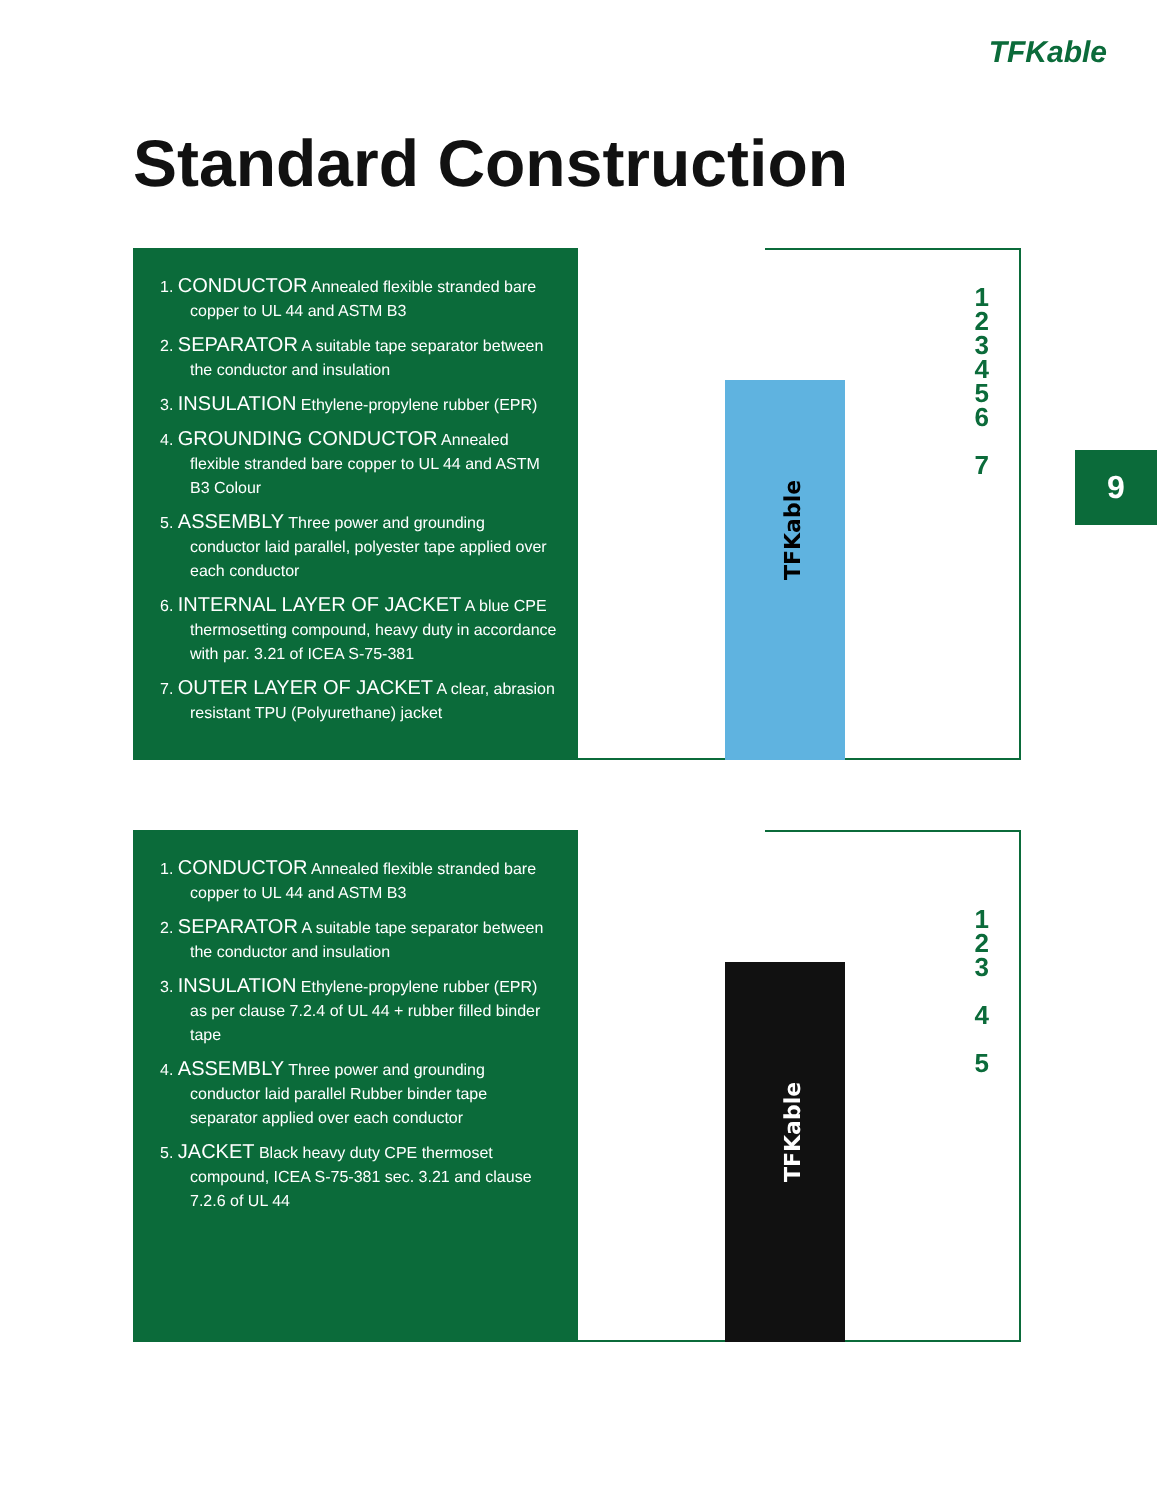TFKable
Standard Construction
1. CONDUCTOR Annealed flexible stranded bare copper to UL 44 and ASTM B3
2. SEPARATOR A suitable tape separator between the conductor and insulation
3. INSULATION Ethylene-propylene rubber (EPR)
4. GROUNDING CONDUCTOR Annealed flexible stranded bare copper to UL 44 and ASTM B3 Colour
5. ASSEMBLY Three power and grounding conductor laid parallel, polyester tape applied over each conductor
6. INTERNAL LAYER OF JACKET A blue CPE thermosetting compound, heavy duty in accordance with par. 3.21 of ICEA S-75-381
7. OUTER LAYER OF JACKET A clear, abrasion resistant TPU (Polyurethane) jacket
TFKable
1
2
3
4
5
6
7
9
1. CONDUCTOR Annealed flexible stranded bare copper to UL 44 and ASTM B3
2. SEPARATOR A suitable tape separator between the conductor and insulation
3. INSULATION Ethylene-propylene rubber (EPR) as per clause 7.2.4 of UL 44 + rubber filled binder tape
4. ASSEMBLY Three power and grounding conductor laid parallel Rubber binder tape separator applied over each conductor
5. JACKET Black heavy duty CPE thermoset compound, ICEA S-75-381 sec. 3.21 and clause 7.2.6 of UL 44
TFKable
1
2
3
4
5